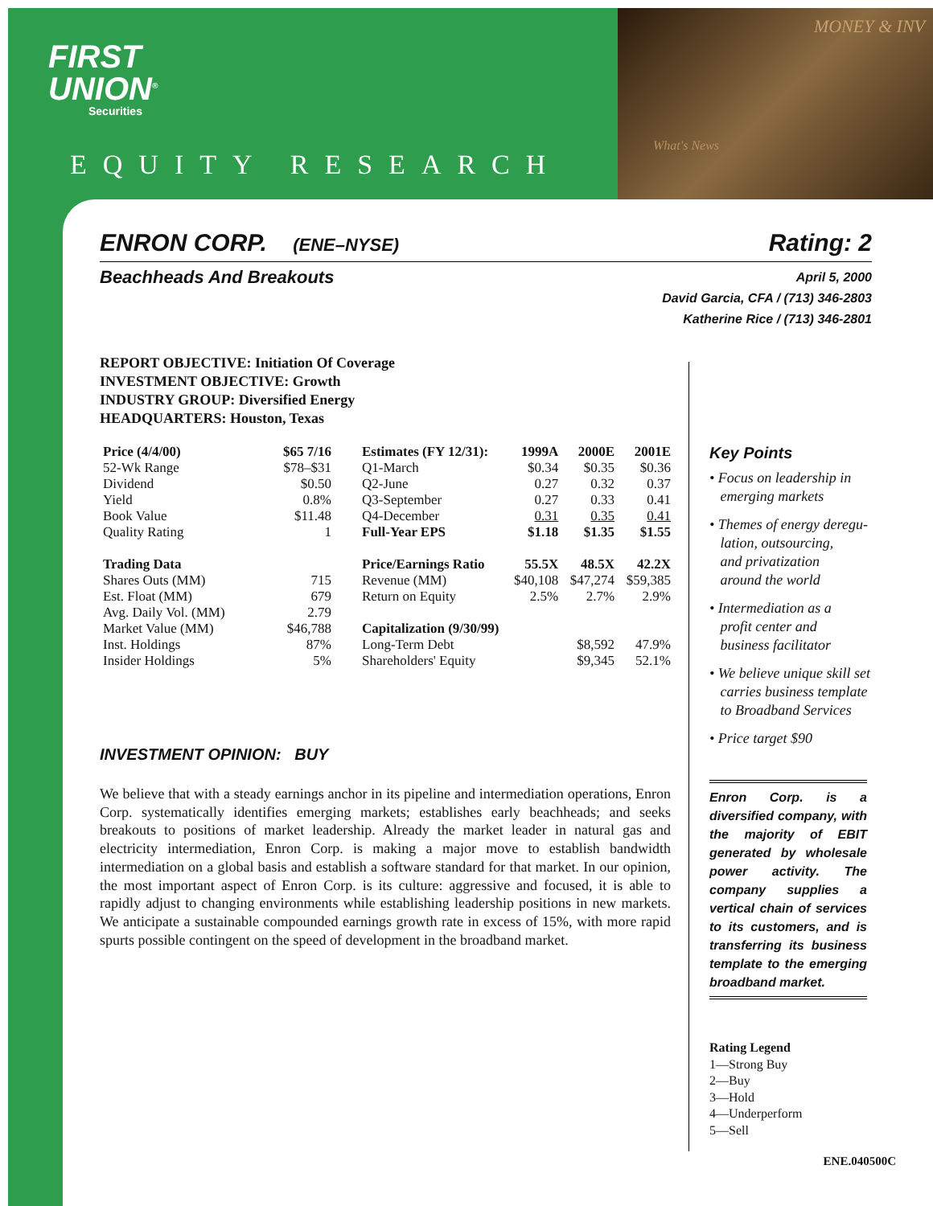FIRST
UNION<sup>®</sup>
Securities
EQUITY RESEARCH
MONEY & INV
What's News
ENRON CORP. (ENE–NYSE) Rating: 2
Beachheads And Breakouts April 5, 2000
David Garcia, CFA / (713) 346-2803
Katherine Rice / (713) 346-2801
REPORT OBJECTIVE: Initiation Of Coverage
INVESTMENT OBJECTIVE: Growth
INDUSTRY GROUP: Diversified Energy
HEADQUARTERS: Houston, Texas
| Price (4/4/00) | $65 7/16 |
| 52-Wk Range | $78–$31 |
| Dividend | $0.50 |
| Yield | 0.8% |
| Book Value | $11.48 |
| Quality Rating | 1 |
| Trading Data | |
| Shares Outs (MM) | 715 |
| Est. Float (MM) | 679 |
| Avg. Daily Vol. (MM) | 2.79 |
| Market Value (MM) | $46,788 |
| Inst. Holdings | 87% |
| Insider Holdings | 5% |
| Estimates (FY 12/31): | 1999A | 2000E | 2001E |
| Q1-March | $0.34 | $0.35 | $0.36 |
| Q2-June | 0.27 | 0.32 | 0.37 |
| Q3-September | 0.27 | 0.33 | 0.41 |
| Q4-December | 0.31 | 0.35 | 0.41 |
| Full-Year EPS | $1.18 | $1.35 | $1.55 |
| Price/Earnings Ratio | 55.5X | 48.5X | 42.2X |
| Revenue (MM) | $40,108 | $47,274 | $59,385 |
| Return on Equity | 2.5% | 2.7% | 2.9% |
| Capitalization (9/30/99) | | | |
| Long-Term Debt | | $8,592 | 47.9% |
| Shareholders' Equity | | $9,345 | 52.1% |
INVESTMENT OPINION: BUY
We believe that with a steady earnings anchor in its pipeline and intermediation operations, Enron Corp. systematically identifies emerging markets; establishes early beachheads; and seeks breakouts to positions of market leadership. Already the market leader in natural gas and electricity intermediation, Enron Corp. is making a major move to establish bandwidth intermediation on a global basis and establish a software standard for that market. In our opinion, the most important aspect of Enron Corp. is its culture: aggressive and focused, it is able to rapidly adjust to changing environments while establishing leadership positions in new markets. We anticipate a sustainable compounded earnings growth rate in excess of 15%, with more rapid spurts possible contingent on the speed of development in the broadband market.
Key Points
• Focus on leadership in
emerging markets
• Themes of energy deregu-
lation, outsourcing,
and privatization
around the world
• Intermediation as a
profit center and
business facilitator
• We believe unique skill set
carries business template
to Broadband Services
• Price target $90
Enron Corp. is a diversified company, with the majority of EBIT generated by wholesale power activity. The company supplies a vertical chain of services to its customers, and is transferring its business template to the emerging broadband market.
Rating Legend
1—Strong Buy
2—Buy
3—Hold
4—Underperform
5—Sell
ENE.040500C